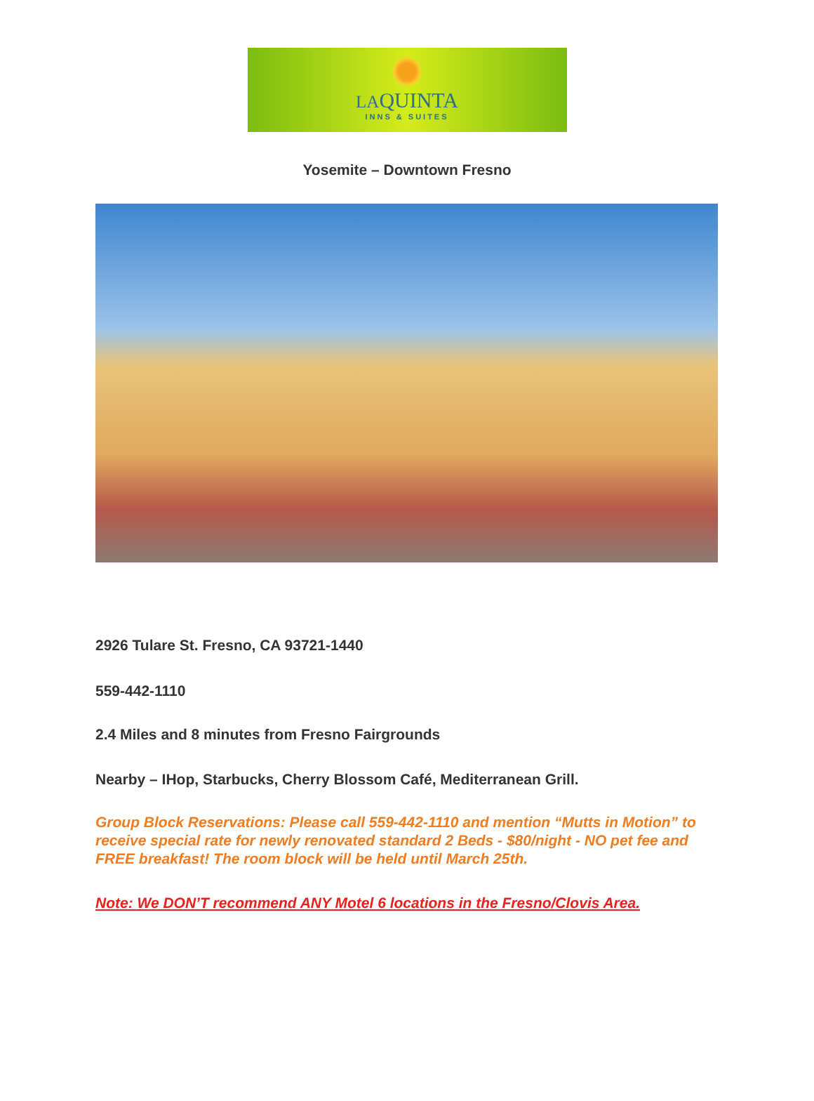LAQUINTA
INNS & SUITES
Yosemite – Downtown Fresno
2926 Tulare St. Fresno, CA 93721-1440
559-442-1110
2.4 Miles and 8 minutes from Fresno Fairgrounds
Nearby – IHop, Starbucks, Cherry Blossom Café, Mediterranean Grill.
Group Block Reservations: Please call 559-442-1110 and mention “Mutts in Motion” to receive special rate for newly renovated standard 2 Beds - $80/night - NO pet fee and FREE breakfast! The room block will be held until March 25th.
Note: We DON’T recommend ANY Motel 6 locations in the Fresno/Clovis Area.